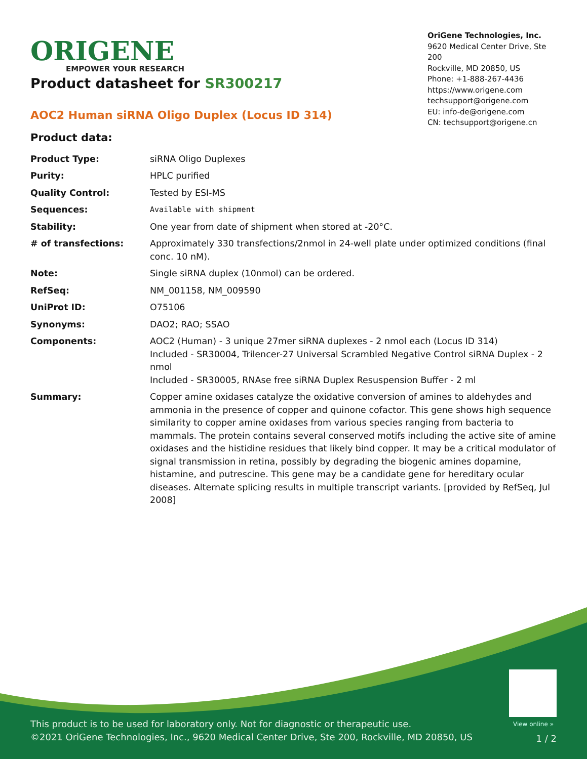ORIGENE
EMPOWER YOUR RESEARCH
OriGene Technologies, Inc.
9620 Medical Center Drive, Ste 200
Rockville, MD 20850, US
Phone: +1-888-267-4436
https://www.origene.com
techsupport@origene.com
EU: info-de@origene.com
CN: techsupport@origene.cn
Product datasheet for SR300217
AOC2 Human siRNA Oligo Duplex (Locus ID 314)
Product data:
| Product Type: | siRNA Oligo Duplexes |
| Purity: | HPLC purified |
| Quality Control: | Tested by ESI-MS |
| Sequences: | Available with shipment |
| Stability: | One year from date of shipment when stored at -20°C. |
| # of transfections: | Approximately 330 transfections/2nmol in 24-well plate under optimized conditions (final conc. 10 nM). |
| Note: | Single siRNA duplex (10nmol) can be ordered. |
| RefSeq: | NM_001158 , NM_009590 |
| UniProt ID: | O75106 |
| Synonyms: | DAO2; RAO; SSAO |
| Components: | AOC2 (Human) - 3 unique 27mer siRNA duplexes - 2 nmol each (Locus ID 314) Included - SR30004, Trilencer-27 Universal Scrambled Negative Control siRNA Duplex - 2 nmol Included - SR30005, RNAse free siRNA Duplex Resuspension Buffer - 2 ml |
| Summary: | Copper amine oxidases catalyze the oxidative conversion of amines to aldehydes and ammonia in the presence of copper and quinone cofactor. This gene shows high sequence similarity to copper amine oxidases from various species ranging from bacteria to mammals. The protein contains several conserved motifs including the active site of amine oxidases and the histidine residues that likely bind copper. It may be a critical modulator of signal transmission in retina, possibly by degrading the biogenic amines dopamine, histamine, and putrescine. This gene may be a candidate gene for hereditary ocular diseases. Alternate splicing results in multiple transcript variants. [provided by RefSeq, Jul 2008] |
View online »
This product is to be used for laboratory only. Not for diagnostic or therapeutic use.
©2021 OriGene Technologies, Inc., 9620 Medical Center Drive, Ste 200, Rockville, MD 20850, US
1 / 2